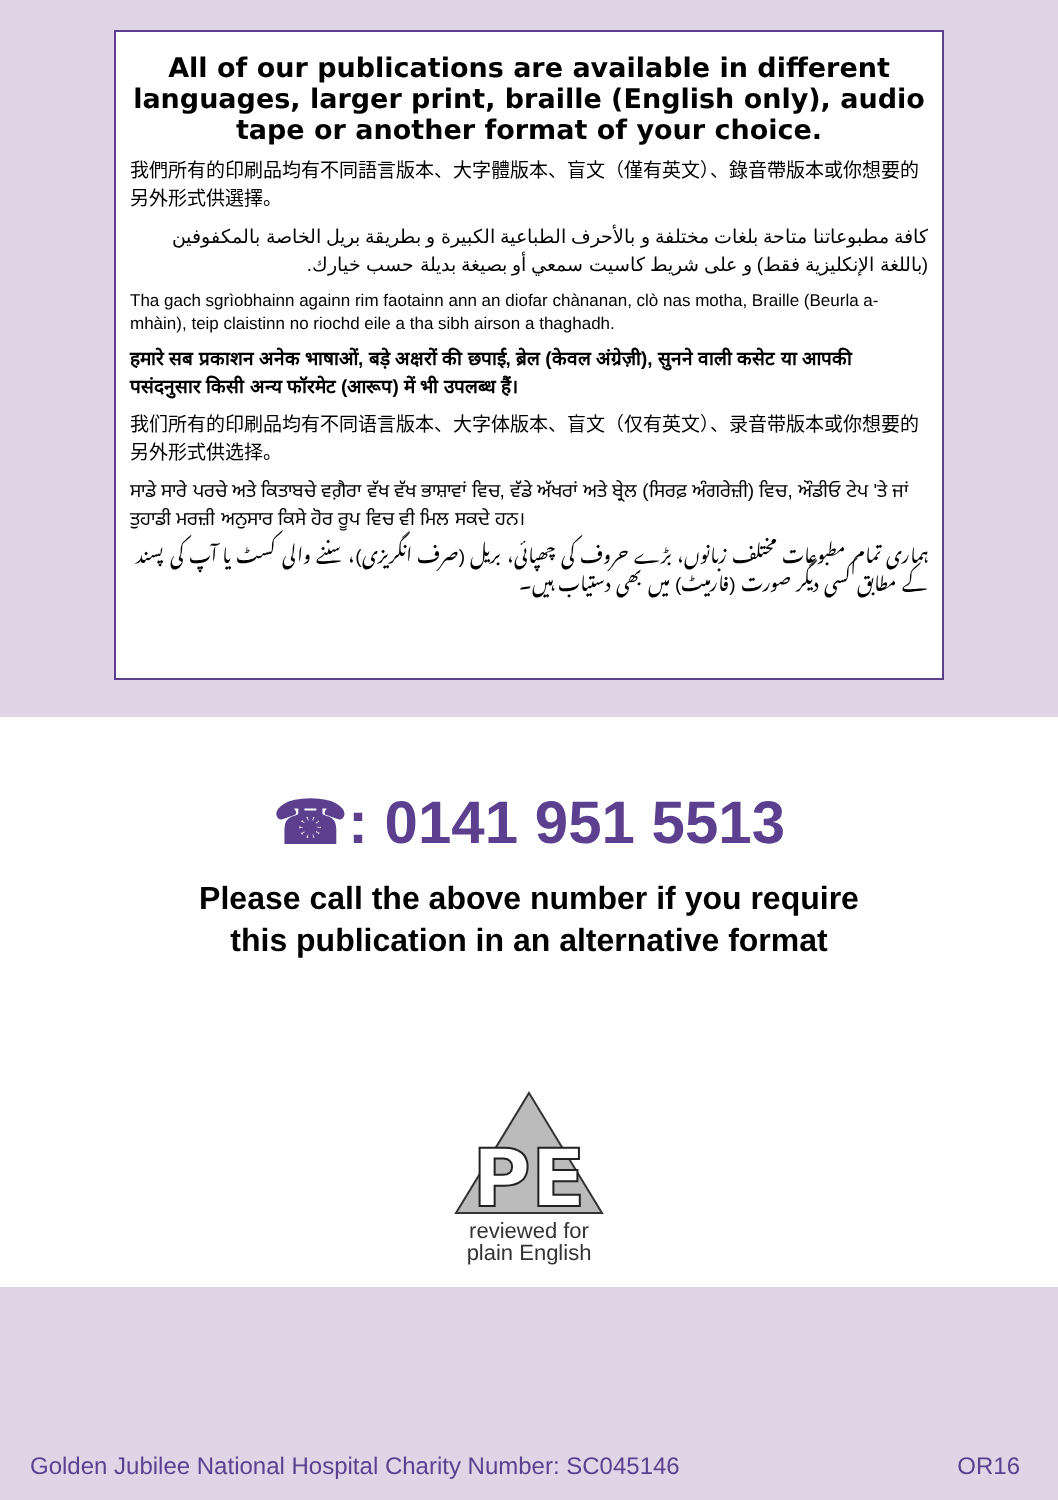All of our publications are available in different languages, larger print, braille (English only), audio tape or another format of your choice.
我們所有的印刷品均有不同語言版本、大字體版本、盲文（僅有英文）、錄音帶版本或你想要的另外形式供選擇。
كافة مطبوعاتنا متاحة بلغات مختلفة و بالأحرف الطباعية الكبيرة و بطريقة بريل الخاصة بالمكفوفين (باللغة الإنكليزية فقط) و على شريط كاسيت سمعي أو بصيغة بديلة حسب خيارك.
Tha gach sgrìobhainn againn rim faotainn ann an diofar chànanan, clò nas motha, Braille (Beurla a-mhàin), teip claistinn no riochd eile a tha sibh airson a thaghadh.
हमारे सब प्रकाशन अनेक भाषाओं, बड़े अक्षरों की छपाई, ब्रेल (केवल अंग्रेज़ी), सुनने वाली कसेट या आपकी पसंदनुसार किसी अन्य फॉरमेट (आरूप) में भी उपलब्ध हैं।
我们所有的印刷品均有不同语言版本、大字体版本、盲文（仅有英文）、录音带版本或你想要的另外形式供选择。
ਸਾਡੇ ਸਾਰੇ ਪਰਚੇ ਅਤੇ ਕਿਤਾਬਚੇ ਵਗ਼ੈਰਾ ਵੱਖ ਵੱਖ ਭਾਸ਼ਾਵਾਂ ਵਿਚ, ਵੱਡੇ ਅੱਖਰਾਂ ਅਤੇ ਬ੍ਰੇਲ (ਸਿਰਫ਼ ਅੰਗਰੇਜ਼ੀ) ਵਿਚ, ਔਡੀਓ ਟੇਪ 'ਤੇ ਜਾਂ ਤੁਹਾਡੀ ਮਰਜ਼ੀ ਅਨੁਸਾਰ ਕਿਸੇ ਹੋਰ ਰੂਪ ਵਿਚ ਵੀ ਮਿਲ ਸਕਦੇ ਹਨ।
ہماری تمام مطبوعات مختلف زبانوں، بڑے حروف کی چھپائی، بریل (صرف انگریزی)، سننے والی کسٹ یا آپ کی پسند کے مطابق کسی دیگر صورت (فارمیٹ) میں بھی دستیاب ہیں۔
☎: 0141 951 5513
Please call the above number if you require
this publication in an alternative format
PE
reviewed for
plain English
Golden Jubilee National Hospital Charity Number: SC045146 OR16